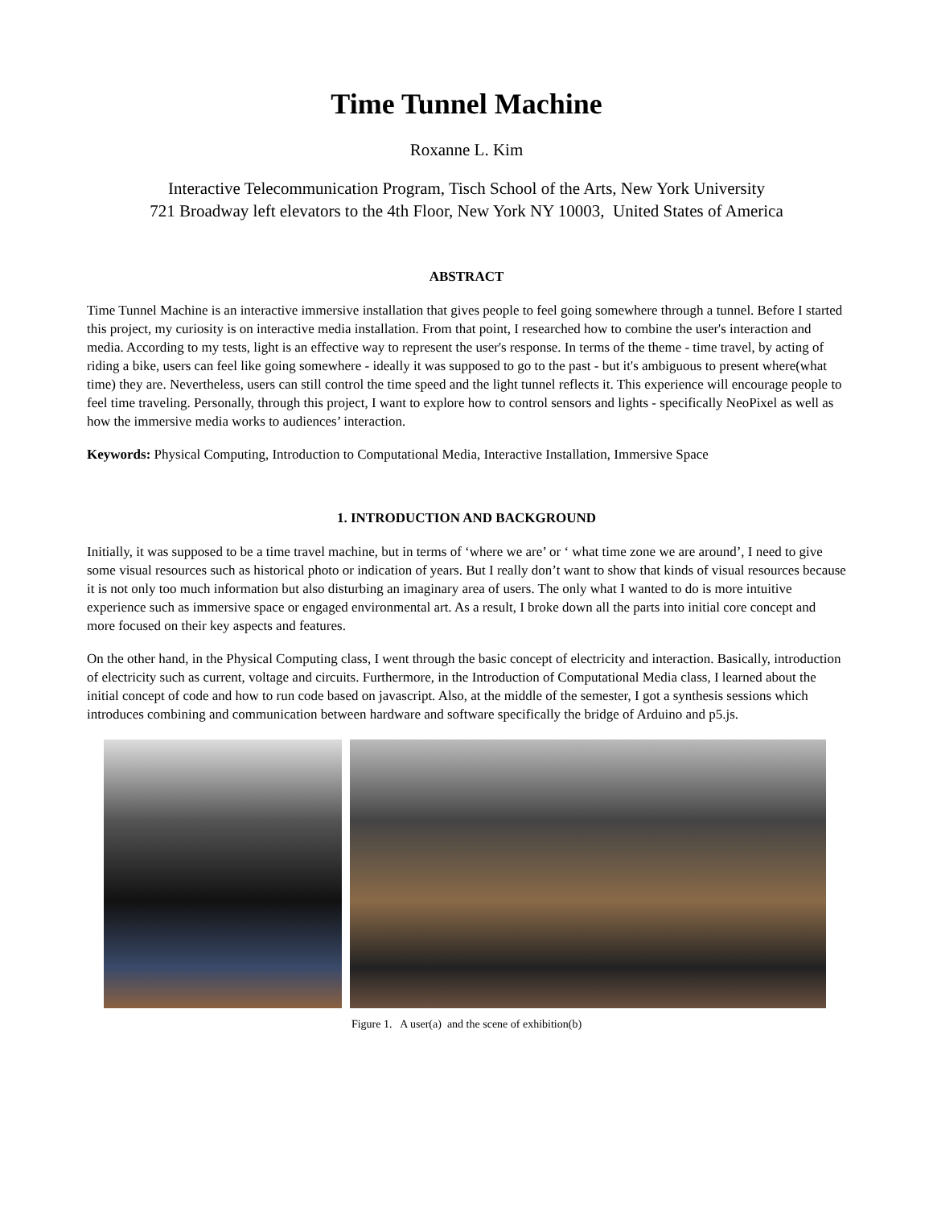Time Tunnel Machine
Roxanne L. Kim
Interactive Telecommunication Program, Tisch School of the Arts, New York University
721 Broadway left elevators to the 4th Floor, New York NY 10003, United States of America
ABSTRACT
Time Tunnel Machine is an interactive immersive installation that gives people to feel going somewhere through a tunnel. Before I started this project, my curiosity is on interactive media installation. From that point, I researched how to combine the user's interaction and media. According to my tests, light is an effective way to represent the user's response. In terms of the theme - time travel, by acting of riding a bike, users can feel like going somewhere - ideally it was supposed to go to the past - but it's ambiguous to present where(what time) they are. Nevertheless, users can still control the time speed and the light tunnel reflects it. This experience will encourage people to feel time traveling. Personally, through this project, I want to explore how to control sensors and lights - specifically NeoPixel as well as how the immersive media works to audiences’ interaction.
Keywords: Physical Computing, Introduction to Computational Media, Interactive Installation, Immersive Space
1. INTRODUCTION AND BACKGROUND
Initially, it was supposed to be a time travel machine, but in terms of ‘where we are’ or ‘ what time zone we are around’, I need to give some visual resources such as historical photo or indication of years. But I really don’t want to show that kinds of visual resources because it is not only too much information but also disturbing an imaginary area of users. The only what I wanted to do is more intuitive experience such as immersive space or engaged environmental art. As a result, I broke down all the parts into initial core concept and more focused on their key aspects and features.
On the other hand, in the Physical Computing class, I went through the basic concept of electricity and interaction. Basically, introduction of electricity such as current, voltage and circuits. Furthermore, in the Introduction of Computational Media class, I learned about the initial concept of code and how to run code based on javascript. Also, at the middle of the semester, I got a synthesis sessions which introduces combining and communication between hardware and software specifically the bridge of Arduino and p5.js.
Figure 1. A user(a) and the scene of exhibition(b)